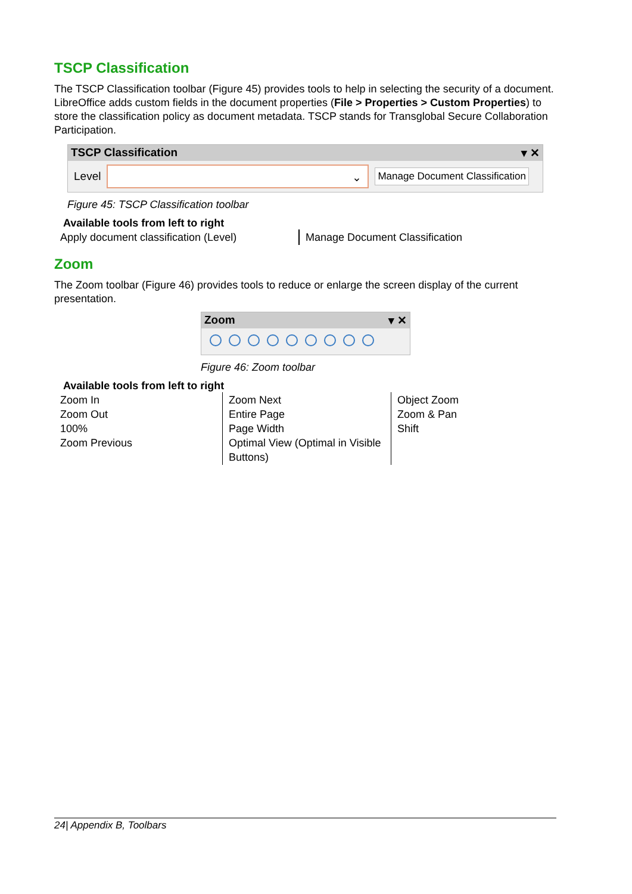TSCP Classification
The TSCP Classification toolbar (Figure 45) provides tools to help in selecting the security of a document. LibreOffice adds custom fields in the document properties (File > Properties > Custom Properties) to store the classification policy as document metadata. TSCP stands for Transglobal Secure Collaboration Participation.
TSCP Classification ▾ ✕
Level
⌄
Manage Document Classification
Figure 45: TSCP Classification toolbar
Available tools from left to right
| Apply document classification (Level) | Manage Document Classification |
Zoom
The Zoom toolbar (Figure 46) provides tools to reduce or enlarge the screen display of the current presentation.
Zoom ▾ ✕
Figure 46: Zoom toolbar
Available tools from left to right
| Zoom In Zoom Out 100% Zoom Previous | Zoom Next Entire Page Page Width Optimal View (Optimal in Visible Buttons) | Object Zoom Zoom & Pan Shift |
24| Appendix B, Toolbars